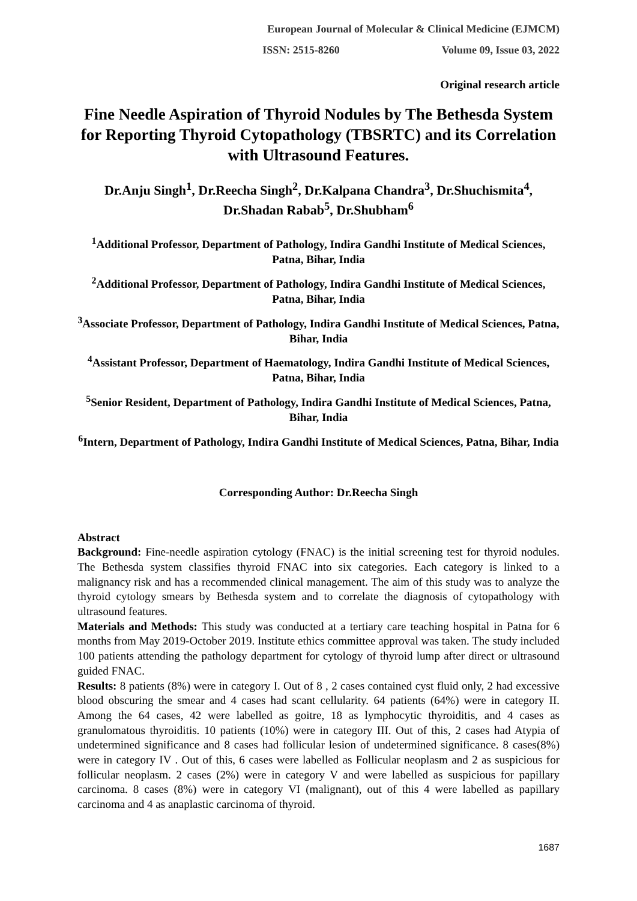European Journal of Molecular & Clinical Medicine (EJMCM)
ISSN: 2515-8260 Volume 09, Issue 03, 2022
Original research article
Fine Needle Aspiration of Thyroid Nodules by The Bethesda System for Reporting Thyroid Cytopathology (TBSRTC) and its Correlation with Ultrasound Features.
Dr.Anju Singh<sup>1</sup>, Dr.Reecha Singh<sup>2</sup>, Dr.Kalpana Chandra<sup>3</sup>, Dr.Shuchismita<sup>4</sup>, Dr.Shadan Rabab<sup>5</sup>, Dr.Shubham<sup>6</sup>
<sup>1</sup> Additional Professor, Department of Pathology, Indira Gandhi Institute of Medical Sciences, Patna, Bihar, India
<sup>2</sup> Additional Professor, Department of Pathology, Indira Gandhi Institute of Medical Sciences, Patna, Bihar, India
<sup>3</sup> Associate Professor, Department of Pathology, Indira Gandhi Institute of Medical Sciences, Patna, Bihar, India
<sup>4</sup> Assistant Professor, Department of Haematology, Indira Gandhi Institute of Medical Sciences, Patna, Bihar, India
<sup>5</sup> Senior Resident, Department of Pathology, Indira Gandhi Institute of Medical Sciences, Patna, Bihar, India
<sup>6</sup> Intern, Department of Pathology, Indira Gandhi Institute of Medical Sciences, Patna, Bihar, India
Corresponding Author: Dr.Reecha Singh
Abstract
Background: Fine-needle aspiration cytology (FNAC) is the initial screening test for thyroid nodules. The Bethesda system classifies thyroid FNAC into six categories. Each category is linked to a malignancy risk and has a recommended clinical management. The aim of this study was to analyze the thyroid cytology smears by Bethesda system and to correlate the diagnosis of cytopathology with ultrasound features.
Materials and Methods: This study was conducted at a tertiary care teaching hospital in Patna for 6 months from May 2019-October 2019. Institute ethics committee approval was taken. The study included 100 patients attending the pathology department for cytology of thyroid lump after direct or ultrasound guided FNAC.
Results: 8 patients (8%) were in category I. Out of 8 , 2 cases contained cyst fluid only, 2 had excessive blood obscuring the smear and 4 cases had scant cellularity. 64 patients (64%) were in category II. Among the 64 cases, 42 were labelled as goitre, 18 as lymphocytic thyroiditis, and 4 cases as granulomatous thyroiditis. 10 patients (10%) were in category III. Out of this, 2 cases had Atypia of undetermined significance and 8 cases had follicular lesion of undetermined significance. 8 cases(8%) were in category IV . Out of this, 6 cases were labelled as Follicular neoplasm and 2 as suspicious for follicular neoplasm. 2 cases (2%) were in category V and were labelled as suspicious for papillary carcinoma. 8 cases (8%) were in category VI (malignant), out of this 4 were labelled as papillary carcinoma and 4 as anaplastic carcinoma of thyroid.
1687